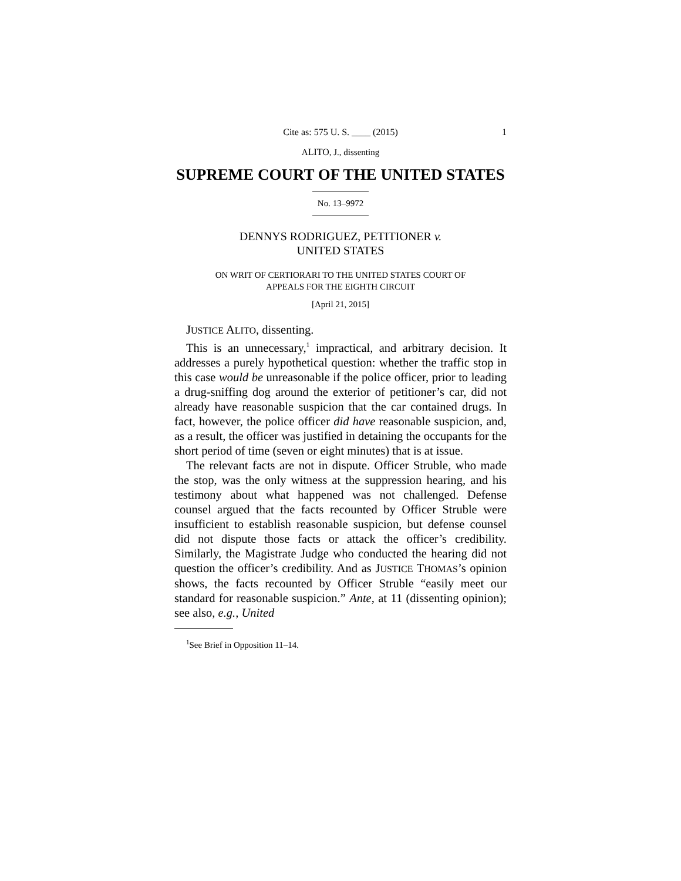Cite as: 575 U. S. ____ (2015) 1
ALITO, J., dissenting
SUPREME COURT OF THE UNITED STATES
No. 13–9972
DENNYS RODRIGUEZ, PETITIONER v.
UNITED STATES
ON WRIT OF CERTIORARI TO THE UNITED STATES COURT OF
APPEALS FOR THE EIGHTH CIRCUIT
[April 21, 2015]
JUSTICE ALITO, dissenting.
This is an unnecessary,<sup>1</sup> impractical, and arbitrary decision. It addresses a purely hypothetical question: whether the traffic stop in this case would be unreasonable if the police officer, prior to leading a drug-sniffing dog around the exterior of petitioner’s car, did not already have reasonable suspicion that the car contained drugs. In fact, however, the police officer did have reasonable suspicion, and, as a result, the officer was justified in detaining the occupants for the short period of time (seven or eight minutes) that is at issue.
The relevant facts are not in dispute. Officer Struble, who made the stop, was the only witness at the suppression hearing, and his testimony about what happened was not challenged. Defense counsel argued that the facts recounted by Officer Struble were insufficient to establish reasonable suspicion, but defense counsel did not dispute those facts or attack the officer’s credibility. Similarly, the Magistrate Judge who conducted the hearing did not question the officer’s credibility. And as JUSTICE THOMAS’s opinion shows, the facts recounted by Officer Struble “easily meet our standard for reasonable suspicion.” Ante, at 11 (dissenting opinion); see also, e.g., United
<sup>1</sup> See Brief in Opposition 11–14.